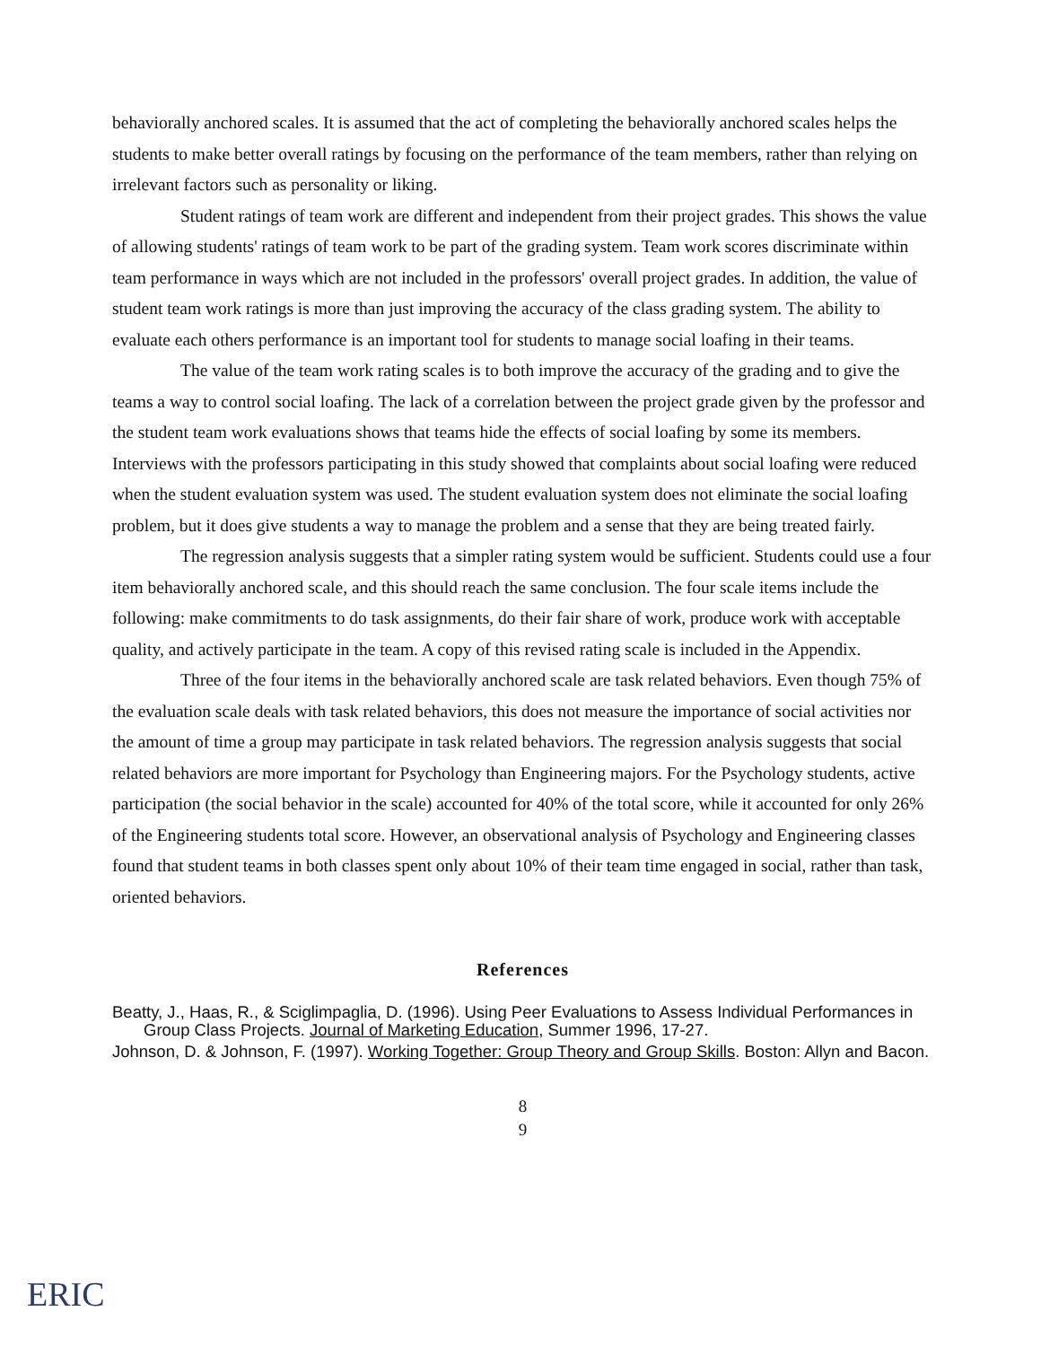behaviorally anchored scales. It is assumed that the act of completing the behaviorally anchored scales helps the students to make better overall ratings by focusing on the performance of the team members, rather than relying on irrelevant factors such as personality or liking.
Student ratings of team work are different and independent from their project grades. This shows the value of allowing students' ratings of team work to be part of the grading system. Team work scores discriminate within team performance in ways which are not included in the professors' overall project grades. In addition, the value of student team work ratings is more than just improving the accuracy of the class grading system. The ability to evaluate each others performance is an important tool for students to manage social loafing in their teams.
The value of the team work rating scales is to both improve the accuracy of the grading and to give the teams a way to control social loafing. The lack of a correlation between the project grade given by the professor and the student team work evaluations shows that teams hide the effects of social loafing by some its members. Interviews with the professors participating in this study showed that complaints about social loafing were reduced when the student evaluation system was used. The student evaluation system does not eliminate the social loafing problem, but it does give students a way to manage the problem and a sense that they are being treated fairly.
The regression analysis suggests that a simpler rating system would be sufficient. Students could use a four item behaviorally anchored scale, and this should reach the same conclusion. The four scale items include the following: make commitments to do task assignments, do their fair share of work, produce work with acceptable quality, and actively participate in the team. A copy of this revised rating scale is included in the Appendix.
Three of the four items in the behaviorally anchored scale are task related behaviors. Even though 75% of the evaluation scale deals with task related behaviors, this does not measure the importance of social activities nor the amount of time a group may participate in task related behaviors. The regression analysis suggests that social related behaviors are more important for Psychology than Engineering majors. For the Psychology students, active participation (the social behavior in the scale) accounted for 40% of the total score, while it accounted for only 26% of the Engineering students total score. However, an observational analysis of Psychology and Engineering classes found that student teams in both classes spent only about 10% of their team time engaged in social, rather than task, oriented behaviors.
References
Beatty, J., Haas, R., & Sciglimpaglia, D. (1996). Using Peer Evaluations to Assess Individual Performances in Group Class Projects. Journal of Marketing Education, Summer 1996, 17-27.
Johnson, D. & Johnson, F. (1997). Working Together: Group Theory and Group Skills. Boston: Allyn and Bacon.
8
9
ERIC